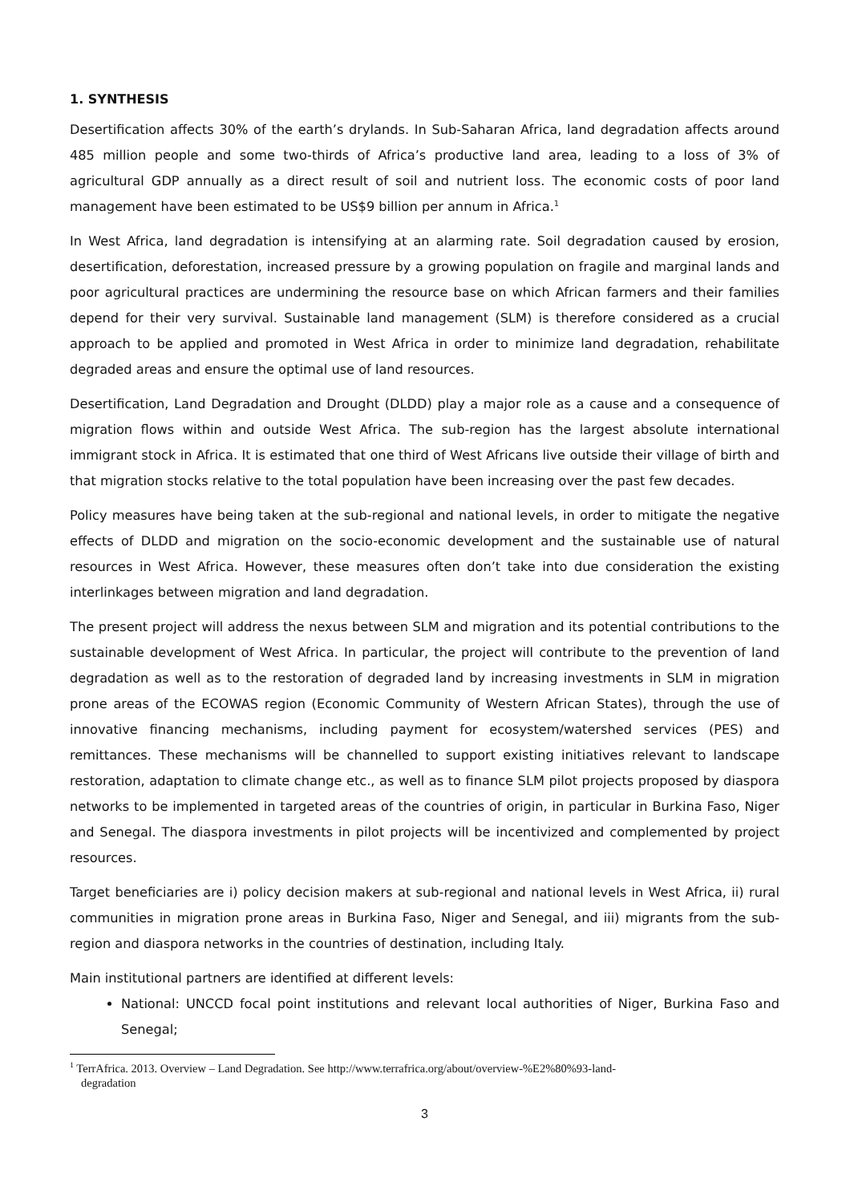1. SYNTHESIS
Desertification affects 30% of the earth’s drylands. In Sub-Saharan Africa, land degradation affects around 485 million people and some two-thirds of Africa’s productive land area, leading to a loss of 3% of agricultural GDP annually as a direct result of soil and nutrient loss. The economic costs of poor land management have been estimated to be US$9 billion per annum in Africa.<sup>1</sup>
In West Africa, land degradation is intensifying at an alarming rate. Soil degradation caused by erosion, desertification, deforestation, increased pressure by a growing population on fragile and marginal lands and poor agricultural practices are undermining the resource base on which African farmers and their families depend for their very survival. Sustainable land management (SLM) is therefore considered as a crucial approach to be applied and promoted in West Africa in order to minimize land degradation, rehabilitate degraded areas and ensure the optimal use of land resources.
Desertification, Land Degradation and Drought (DLDD) play a major role as a cause and a consequence of migration flows within and outside West Africa. The sub-region has the largest absolute international immigrant stock in Africa. It is estimated that one third of West Africans live outside their village of birth and that migration stocks relative to the total population have been increasing over the past few decades.
Policy measures have being taken at the sub-regional and national levels, in order to mitigate the negative effects of DLDD and migration on the socio-economic development and the sustainable use of natural resources in West Africa. However, these measures often don’t take into due consideration the existing interlinkages between migration and land degradation.
The present project will address the nexus between SLM and migration and its potential contributions to the sustainable development of West Africa. In particular, the project will contribute to the prevention of land degradation as well as to the restoration of degraded land by increasing investments in SLM in migration prone areas of the ECOWAS region (Economic Community of Western African States), through the use of innovative financing mechanisms, including payment for ecosystem/watershed services (PES) and remittances. These mechanisms will be channelled to support existing initiatives relevant to landscape restoration, adaptation to climate change etc., as well as to finance SLM pilot projects proposed by diaspora networks to be implemented in targeted areas of the countries of origin, in particular in Burkina Faso, Niger and Senegal. The diaspora investments in pilot projects will be incentivized and complemented by project resources.
Target beneficiaries are i) policy decision makers at sub-regional and national levels in West Africa, ii) rural communities in migration prone areas in Burkina Faso, Niger and Senegal, and iii) migrants from the sub-region and diaspora networks in the countries of destination, including Italy.
Main institutional partners are identified at different levels:
National: UNCCD focal point institutions and relevant local authorities of Niger, Burkina Faso and Senegal;
<sup>1</sup> TerrAfrica. 2013. Overview – Land Degradation. See http://www.terrafrica.org/about/overview-%E2%80%93-land-
degradation
3